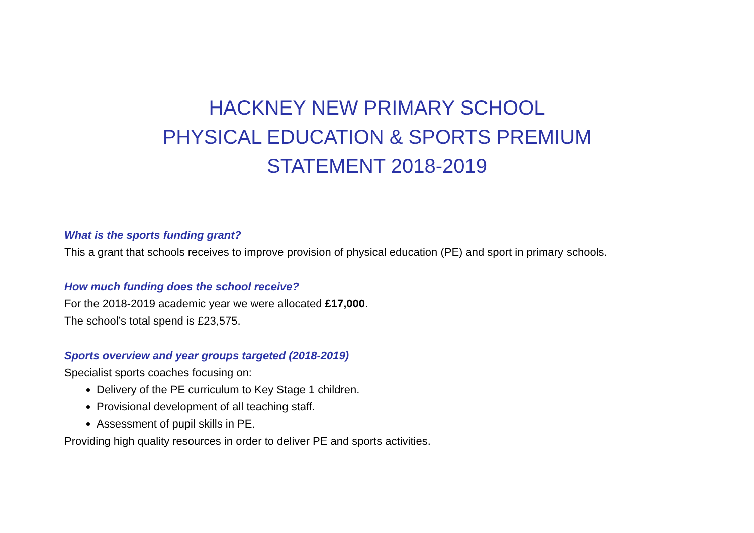HACKNEY NEW PRIMARY SCHOOL
PHYSICAL EDUCATION & SPORTS PREMIUM
STATEMENT 2018-2019
What is the sports funding grant?
This a grant that schools receives to improve provision of physical education (PE) and sport in primary schools.
How much funding does the school receive?
For the 2018-2019 academic year we were allocated £17,000.
The school’s total spend is £23,575.
Sports overview and year groups targeted (2018-2019)
Specialist sports coaches focusing on:
Delivery of the PE curriculum to Key Stage 1 children.
Provisional development of all teaching staff.
Assessment of pupil skills in PE.
Providing high quality resources in order to deliver PE and sports activities.